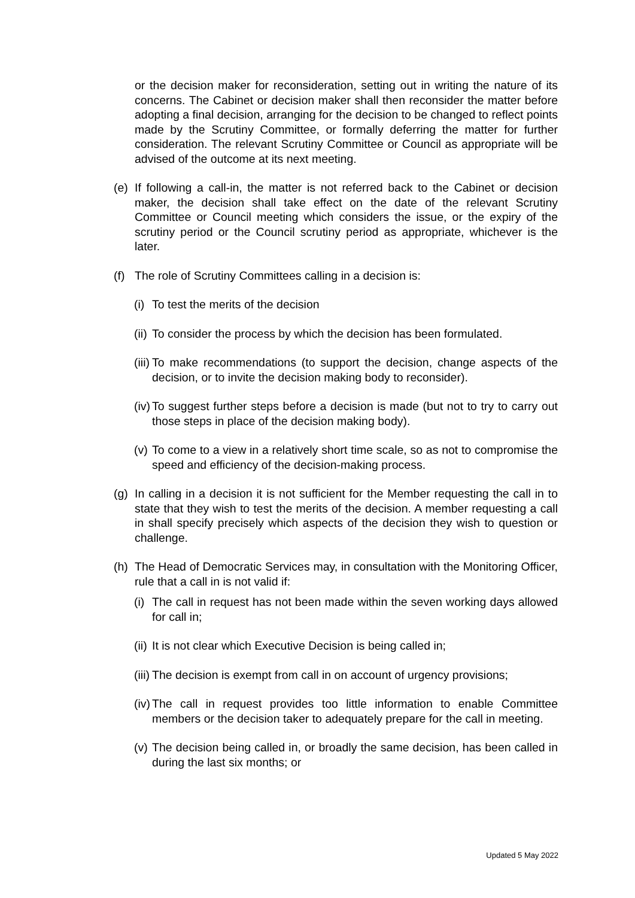or the decision maker for reconsideration, setting out in writing the nature of its concerns. The Cabinet or decision maker shall then reconsider the matter before adopting a final decision, arranging for the decision to be changed to reflect points made by the Scrutiny Committee, or formally deferring the matter for further consideration. The relevant Scrutiny Committee or Council as appropriate will be advised of the outcome at its next meeting.
(e) If following a call-in, the matter is not referred back to the Cabinet or decision maker, the decision shall take effect on the date of the relevant Scrutiny Committee or Council meeting which considers the issue, or the expiry of the scrutiny period or the Council scrutiny period as appropriate, whichever is the later.
(f) The role of Scrutiny Committees calling in a decision is:
(i) To test the merits of the decision
(ii) To consider the process by which the decision has been formulated.
(iii) To make recommendations (to support the decision, change aspects of the decision, or to invite the decision making body to reconsider).
(iv) To suggest further steps before a decision is made (but not to try to carry out those steps in place of the decision making body).
(v) To come to a view in a relatively short time scale, so as not to compromise the speed and efficiency of the decision-making process.
(g) In calling in a decision it is not sufficient for the Member requesting the call in to state that they wish to test the merits of the decision. A member requesting a call in shall specify precisely which aspects of the decision they wish to question or challenge.
(h) The Head of Democratic Services may, in consultation with the Monitoring Officer, rule that a call in is not valid if:
(i) The call in request has not been made within the seven working days allowed for call in;
(ii) It is not clear which Executive Decision is being called in;
(iii) The decision is exempt from call in on account of urgency provisions;
(iv) The call in request provides too little information to enable Committee members or the decision taker to adequately prepare for the call in meeting.
(v) The decision being called in, or broadly the same decision, has been called in during the last six months; or
Updated 5 May 2022